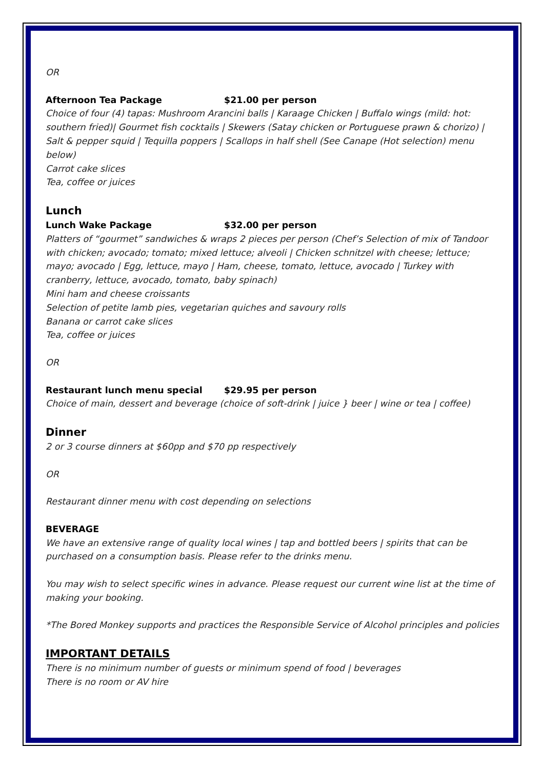OR
Afternoon Tea Package $21.00 per person
Choice of four (4) tapas: Mushroom Arancini balls | Karaage Chicken | Buffalo wings (mild: hot: southern fried)| Gourmet fish cocktails | Skewers (Satay chicken or Portuguese prawn & chorizo) | Salt & pepper squid | Tequilla poppers | Scallops in half shell (See Canape (Hot selection) menu below)
Carrot cake slices
Tea, coffee or juices
Lunch
Lunch Wake Package $32.00 per person
Platters of “gourmet” sandwiches & wraps 2 pieces per person (Chef’s Selection of mix of Tandoor with chicken; avocado; tomato; mixed lettuce; alveoli | Chicken schnitzel with cheese; lettuce; mayo; avocado | Egg, lettuce, mayo | Ham, cheese, tomato, lettuce, avocado | Turkey with cranberry, lettuce, avocado, tomato, baby spinach)
Mini ham and cheese croissants
Selection of petite lamb pies, vegetarian quiches and savoury rolls
Banana or carrot cake slices
Tea, coffee or juices
OR
Restaurant lunch menu special $29.95 per person
Choice of main, dessert and beverage (choice of soft-drink | juice } beer | wine or tea | coffee)
Dinner
2 or 3 course dinners at $60pp and $70 pp respectively
OR
Restaurant dinner menu with cost depending on selections
BEVERAGE
We have an extensive range of quality local wines | tap and bottled beers | spirits that can be purchased on a consumption basis. Please refer to the drinks menu.
You may wish to select specific wines in advance. Please request our current wine list at the time of making your booking.
*The Bored Monkey supports and practices the Responsible Service of Alcohol principles and policies
IMPORTANT DETAILS
There is no minimum number of guests or minimum spend of food | beverages
There is no room or AV hire